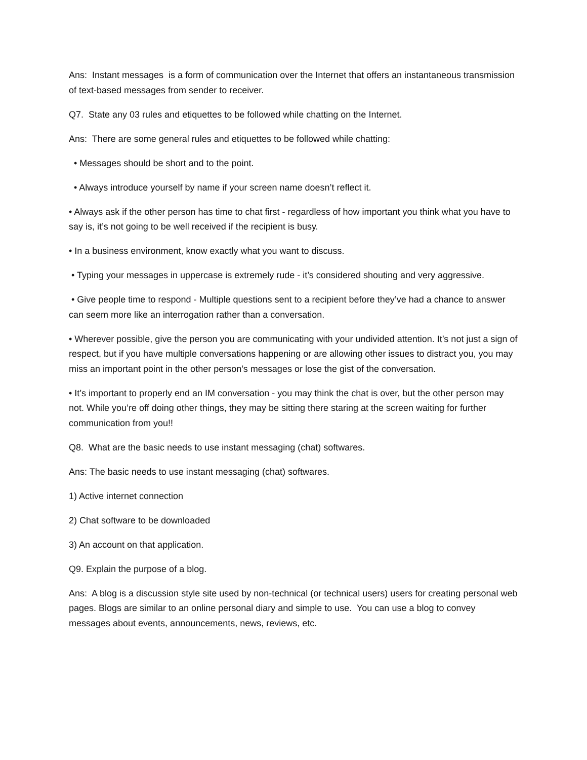Ans: Instant messages is a form of communication over the Internet that offers an instantaneous transmission of text-based messages from sender to receiver.
Q7. State any 03 rules and etiquettes to be followed while chatting on the Internet.
Ans: There are some general rules and etiquettes to be followed while chatting:
• Messages should be short and to the point.
• Always introduce yourself by name if your screen name doesn’t reflect it.
• Always ask if the other person has time to chat first - regardless of how important you think what you have to say is, it’s not going to be well received if the recipient is busy.
• In a business environment, know exactly what you want to discuss.
• Typing your messages in uppercase is extremely rude - it’s considered shouting and very aggressive.
• Give people time to respond - Multiple questions sent to a recipient before they’ve had a chance to answer can seem more like an interrogation rather than a conversation.
• Wherever possible, give the person you are communicating with your undivided attention. It’s not just a sign of respect, but if you have multiple conversations happening or are allowing other issues to distract you, you may miss an important point in the other person’s messages or lose the gist of the conversation.
• It’s important to properly end an IM conversation - you may think the chat is over, but the other person may not. While you’re off doing other things, they may be sitting there staring at the screen waiting for further communication from you!!
Q8. What are the basic needs to use instant messaging (chat) softwares.
Ans: The basic needs to use instant messaging (chat) softwares.
1) Active internet connection
2) Chat software to be downloaded
3) An account on that application.
Q9. Explain the purpose of a blog.
Ans: A blog is a discussion style site used by non-technical (or technical users) users for creating personal web pages. Blogs are similar to an online personal diary and simple to use. You can use a blog to convey messages about events, announcements, news, reviews, etc.